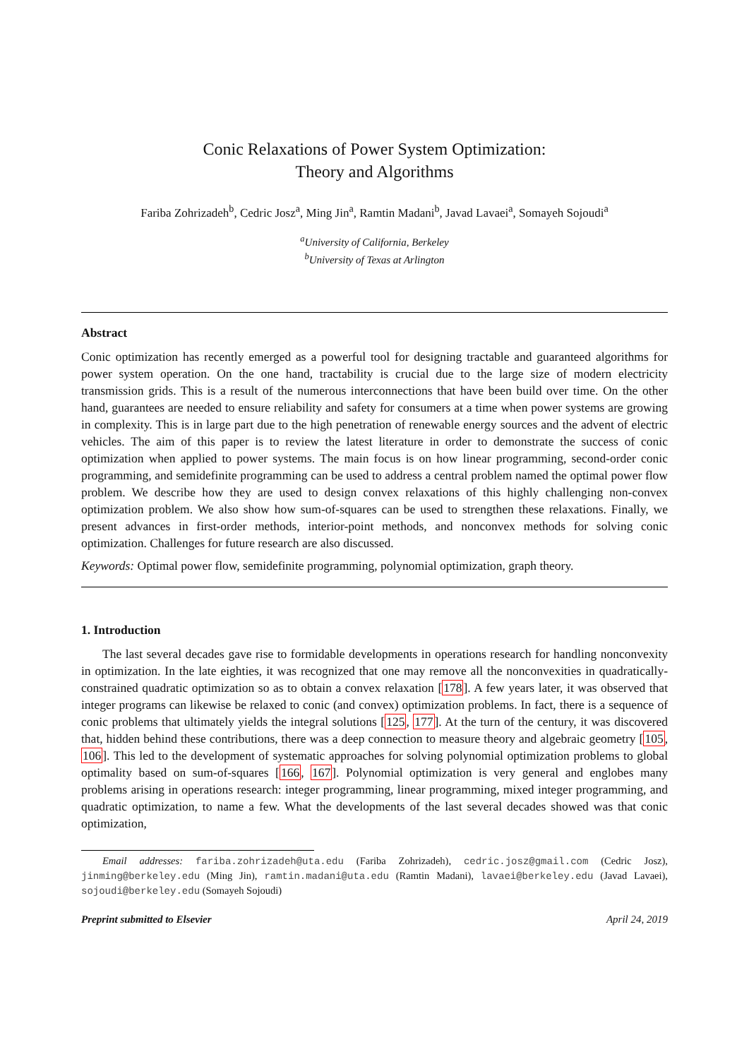Conic Relaxations of Power System Optimization:
Theory and Algorithms
Fariba Zohrizadeh<sup>b</sup>, Cedric Josz<sup>a</sup>, Ming Jin<sup>a</sup>, Ramtin Madani<sup>b</sup>, Javad Lavaei<sup>a</sup>, Somayeh Sojoudi<sup>a</sup>
<sup>a</sup> University of California, Berkeley
<sup>b</sup> University of Texas at Arlington
Abstract
Conic optimization has recently emerged as a powerful tool for designing tractable and guaranteed algorithms for power system operation. On the one hand, tractability is crucial due to the large size of modern electricity transmission grids. This is a result of the numerous interconnections that have been build over time. On the other hand, guarantees are needed to ensure reliability and safety for consumers at a time when power systems are growing in complexity. This is in large part due to the high penetration of renewable energy sources and the advent of electric vehicles. The aim of this paper is to review the latest literature in order to demonstrate the success of conic optimization when applied to power systems. The main focus is on how linear programming, second-order conic programming, and semidefinite programming can be used to address a central problem named the optimal power flow problem. We describe how they are used to design convex relaxations of this highly challenging non-convex optimization problem. We also show how sum-of-squares can be used to strengthen these relaxations. Finally, we present advances in first-order methods, interior-point methods, and nonconvex methods for solving conic optimization. Challenges for future research are also discussed.
Keywords: Optimal power flow, semidefinite programming, polynomial optimization, graph theory.
1. Introduction
The last several decades gave rise to formidable developments in operations research for handling nonconvexity in optimization. In the late eighties, it was recognized that one may remove all the nonconvexities in quadratically-constrained quadratic optimization so as to obtain a convex relaxation [178]. A few years later, it was observed that integer programs can likewise be relaxed to conic (and convex) optimization problems. In fact, there is a sequence of conic problems that ultimately yields the integral solutions [125, 177]. At the turn of the century, it was discovered that, hidden behind these contributions, there was a deep connection to measure theory and algebraic geometry [105, 106]. This led to the development of systematic approaches for solving polynomial optimization problems to global optimality based on sum-of-squares [166, 167]. Polynomial optimization is very general and englobes many problems arising in operations research: integer programming, linear programming, mixed integer programming, and quadratic optimization, to name a few. What the developments of the last several decades showed was that conic optimization,
Email addresses: fariba.zohrizadeh@uta.edu (Fariba Zohrizadeh), cedric.josz@gmail.com (Cedric Josz), jinming@berkeley.edu (Ming Jin), ramtin.madani@uta.edu (Ramtin Madani), lavaei@berkeley.edu (Javad Lavaei), sojoudi@berkeley.edu (Somayeh Sojoudi)
Preprint submitted to Elsevier April 24, 2019